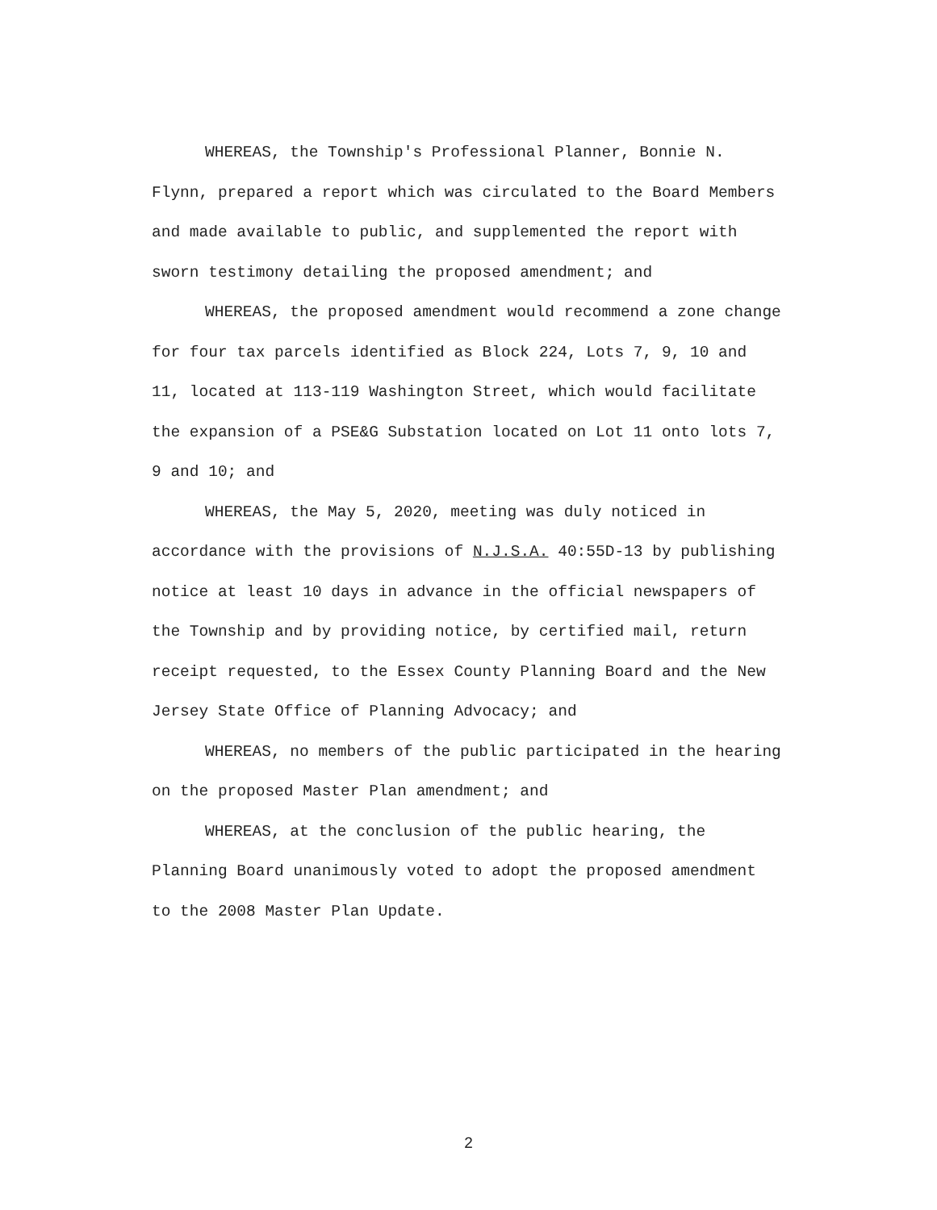WHEREAS, the Township's Professional Planner, Bonnie N. Flynn, prepared a report which was circulated to the Board Members and made available to public, and supplemented the report with sworn testimony detailing the proposed amendment; and
WHEREAS, the proposed amendment would recommend a zone change for four tax parcels identified as Block 224, Lots 7, 9, 10 and 11, located at 113-119 Washington Street, which would facilitate the expansion of a PSE&G Substation located on Lot 11 onto lots 7, 9 and 10; and
WHEREAS, the May 5, 2020, meeting was duly noticed in accordance with the provisions of N.J.S.A. 40:55D-13 by publishing notice at least 10 days in advance in the official newspapers of the Township and by providing notice, by certified mail, return receipt requested, to the Essex County Planning Board and the New Jersey State Office of Planning Advocacy; and
WHEREAS, no members of the public participated in the hearing on the proposed Master Plan amendment; and
WHEREAS, at the conclusion of the public hearing, the Planning Board unanimously voted to adopt the proposed amendment to the 2008 Master Plan Update.
2